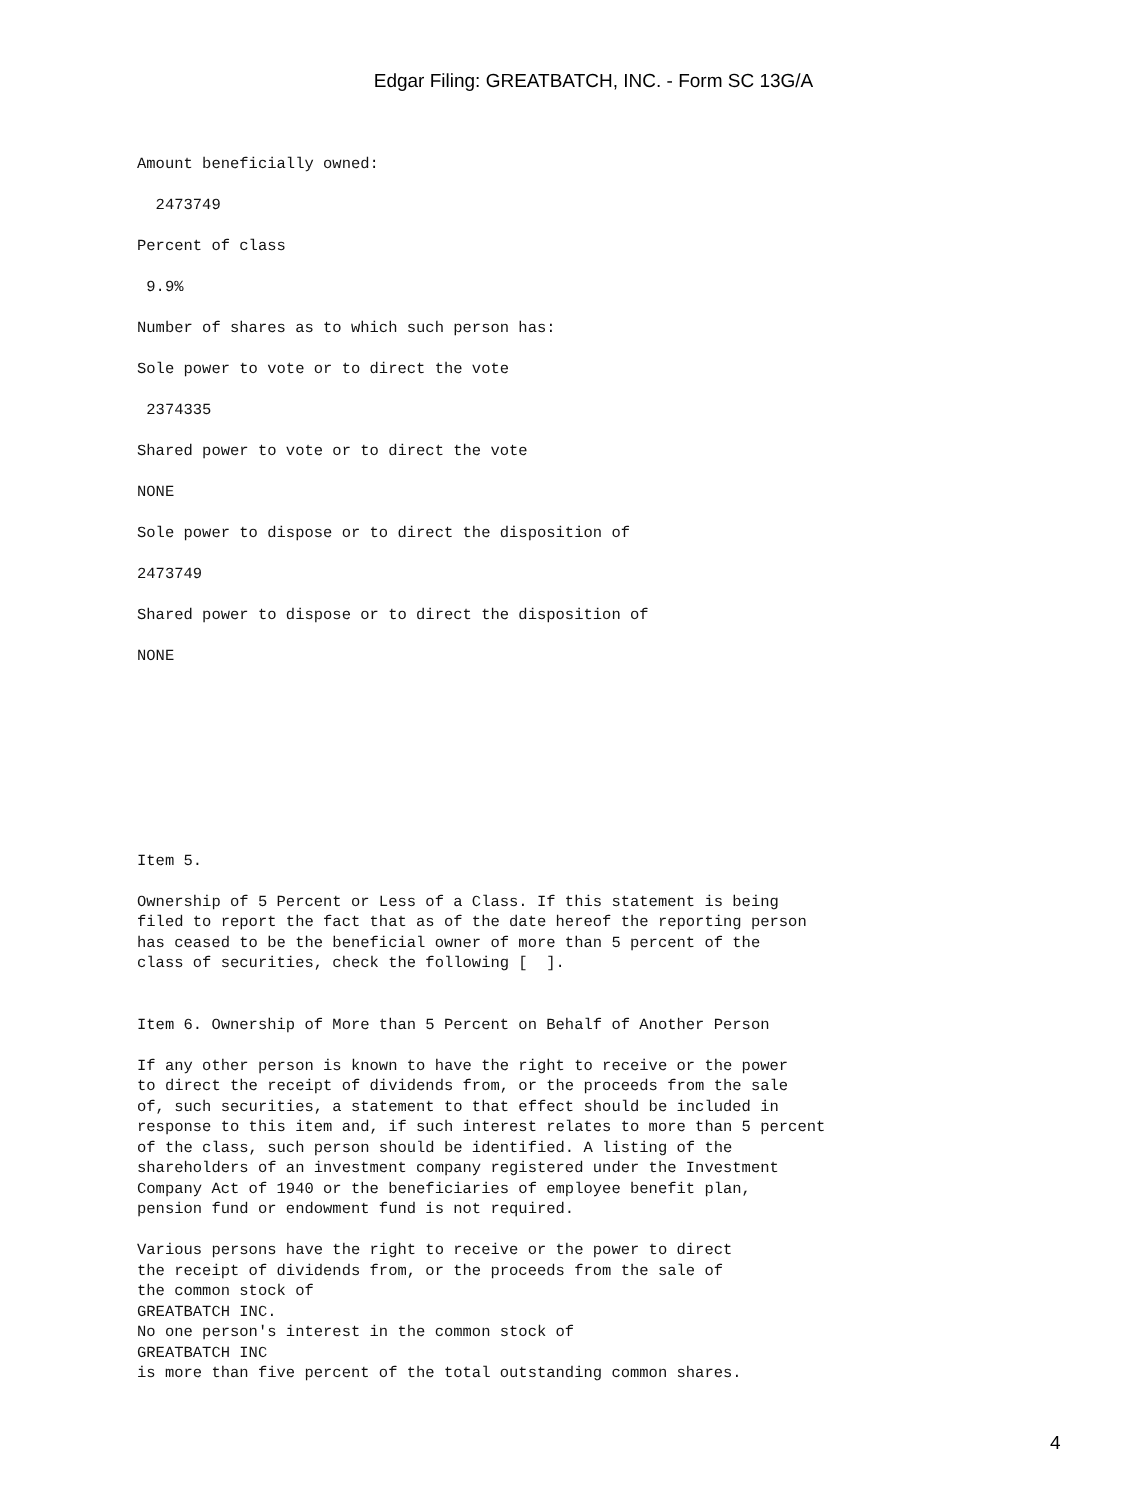Edgar Filing: GREATBATCH, INC. - Form SC 13G/A
Amount beneficially owned:
2473749
Percent of class
9.9%
Number of shares as to which such person has:
Sole power to vote or to direct the vote
2374335
Shared power to vote or to direct the vote
NONE
Sole power to dispose or to direct the disposition of
2473749
Shared power to dispose or to direct the disposition of
NONE
Item 5.
Ownership of 5 Percent or Less of a Class. If this statement is being filed to report the fact that as of the date hereof the reporting person has ceased to be the beneficial owner of more than 5 percent of the class of securities, check the following [ ].
Item 6. Ownership of More than 5 Percent on Behalf of Another Person
If any other person is known to have the right to receive or the power to direct the receipt of dividends from, or the proceeds from the sale of, such securities, a statement to that effect should be included in response to this item and, if such interest relates to more than 5 percent of the class, such person should be identified. A listing of the shareholders of an investment company registered under the Investment Company Act of 1940 or the beneficiaries of employee benefit plan, pension fund or endowment fund is not required.
Various persons have the right to receive or the power to direct the receipt of dividends from, or the proceeds from the sale of the common stock of GREATBATCH INC. No one person's interest in the common stock of GREATBATCH INC is more than five percent of the total outstanding common shares.
4